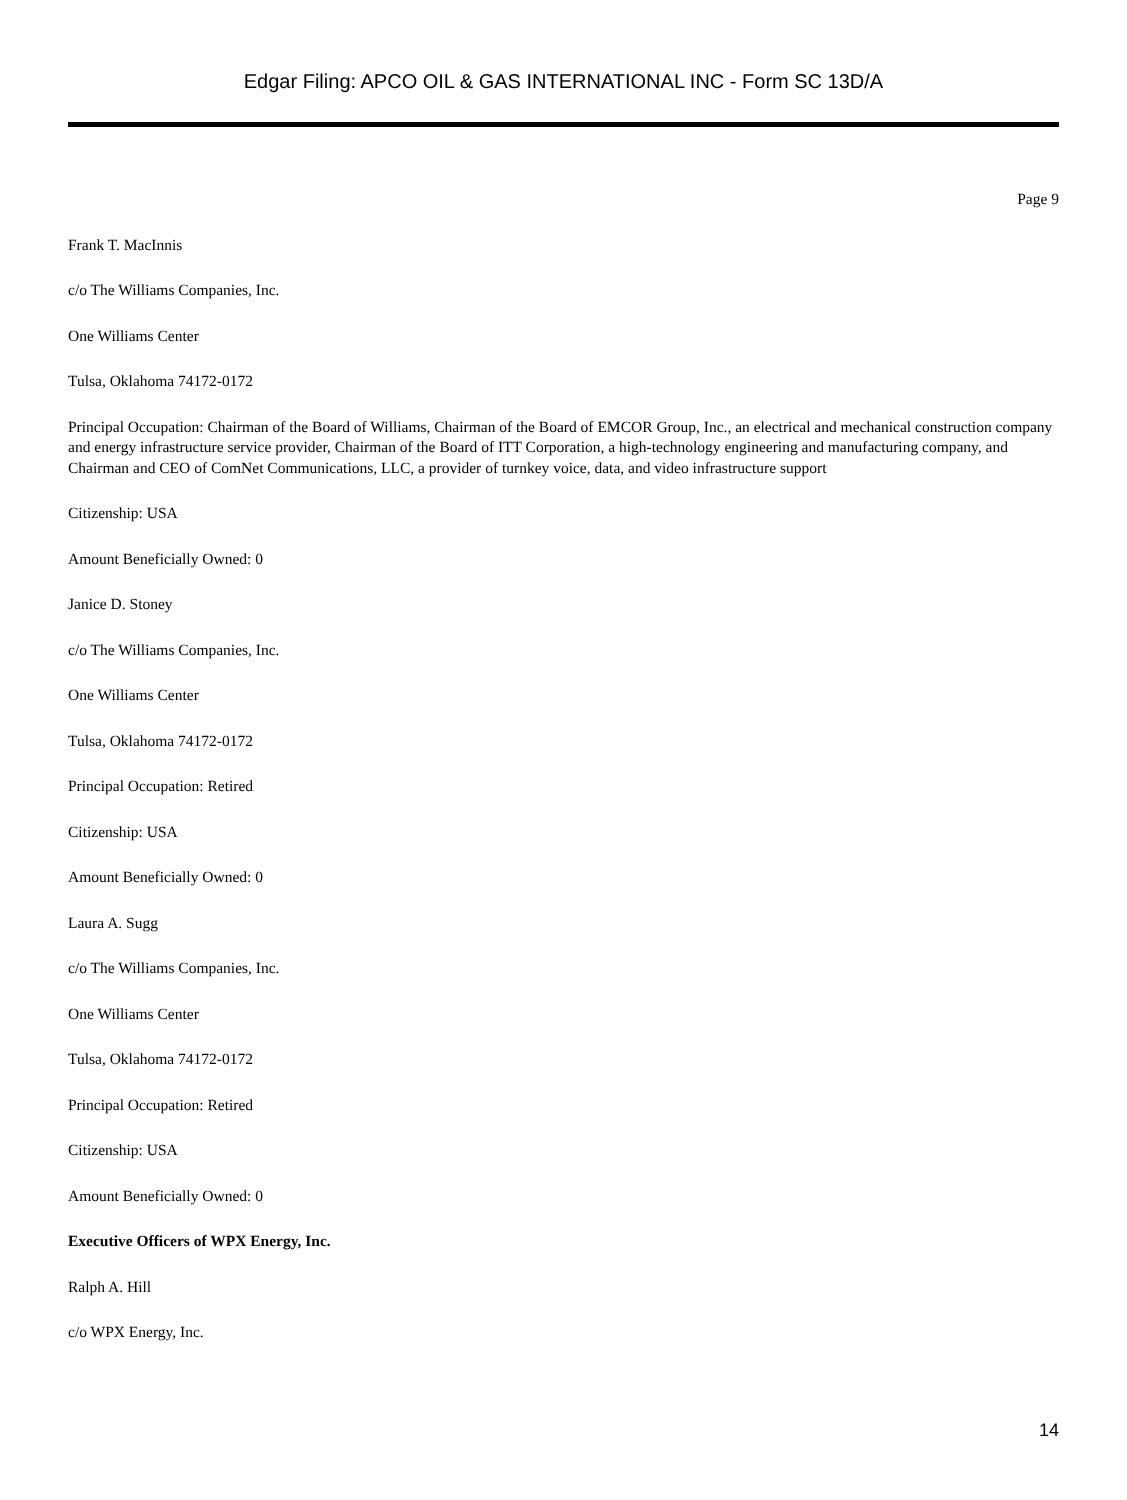Edgar Filing: APCO OIL & GAS INTERNATIONAL INC - Form SC 13D/A
Page 9
Frank T. MacInnis
c/o The Williams Companies, Inc.
One Williams Center
Tulsa, Oklahoma 74172-0172
Principal Occupation: Chairman of the Board of Williams, Chairman of the Board of EMCOR Group, Inc., an electrical and mechanical construction company and energy infrastructure service provider, Chairman of the Board of ITT Corporation, a high-technology engineering and manufacturing company, and Chairman and CEO of ComNet Communications, LLC, a provider of turnkey voice, data, and video infrastructure support
Citizenship: USA
Amount Beneficially Owned: 0
Janice D. Stoney
c/o The Williams Companies, Inc.
One Williams Center
Tulsa, Oklahoma 74172-0172
Principal Occupation: Retired
Citizenship: USA
Amount Beneficially Owned: 0
Laura A. Sugg
c/o The Williams Companies, Inc.
One Williams Center
Tulsa, Oklahoma 74172-0172
Principal Occupation: Retired
Citizenship: USA
Amount Beneficially Owned: 0
Executive Officers of WPX Energy, Inc.
Ralph A. Hill
c/o WPX Energy, Inc.
14